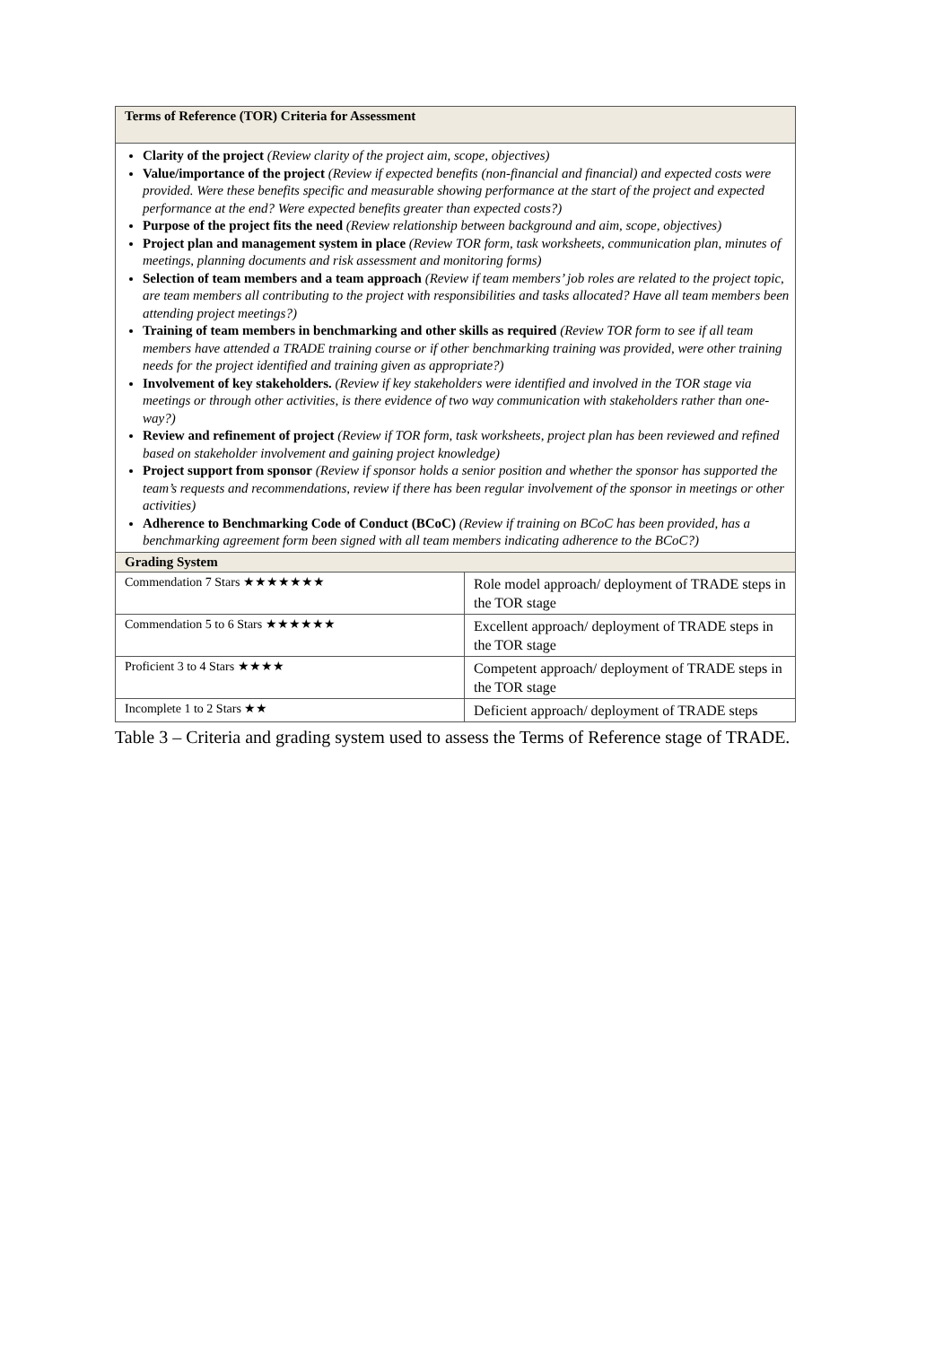| Terms of Reference (TOR) Criteria for Assessment | |
| Clarity of the project (Review clarity of the project aim, scope, objectives) Value/importance of the project (Review if expected benefits (non-financial and financial) and expected costs were provided. Were these benefits specific and measurable showing performance at the start of the project and expected performance at the end? Were expected benefits greater than expected costs?) Purpose of the project fits the need (Review relationship between background and aim, scope, objectives) Project plan and management system in place (Review TOR form, task worksheets, communication plan, minutes of meetings, planning documents and risk assessment and monitoring forms) Selection of team members and a team approach (Review if team members’ job roles are related to the project topic, are team members all contributing to the project with responsibilities and tasks allocated? Have all team members been attending project meetings?) Training of team members in benchmarking and other skills as required (Review TOR form to see if all team members have attended a TRADE training course or if other benchmarking training was provided, were other training needs for the project identified and training given as appropriate?) Involvement of key stakeholders. (Review if key stakeholders were identified and involved in the TOR stage via meetings or through other activities, is there evidence of two way communication with stakeholders rather than one-way?) Review and refinement of project (Review if TOR form, task worksheets, project plan has been reviewed and refined based on stakeholder involvement and gaining project knowledge) Project support from sponsor (Review if sponsor holds a senior position and whether the sponsor has supported the team’s requests and recommendations, review if there has been regular involvement of the sponsor in meetings or other activities) Adherence to Benchmarking Code of Conduct (BCoC) (Review if training on BCoC has been provided, has a benchmarking agreement form been signed with all team members indicating adherence to the BCoC?) | |
| Grading System | |
| Commendation 7 Stars ★★★★★★★ | Role model approach/ deployment of TRADE steps in the TOR stage |
| Commendation 5 to 6 Stars ★★★★★★ | Excellent approach/ deployment of TRADE steps in the TOR stage |
| Proficient 3 to 4 Stars ★★★★ | Competent approach/ deployment of TRADE steps in the TOR stage |
| Incomplete 1 to 2 Stars ★★ | Deficient approach/ deployment of TRADE steps |
Table 3 – Criteria and grading system used to assess the Terms of Reference stage of TRADE.